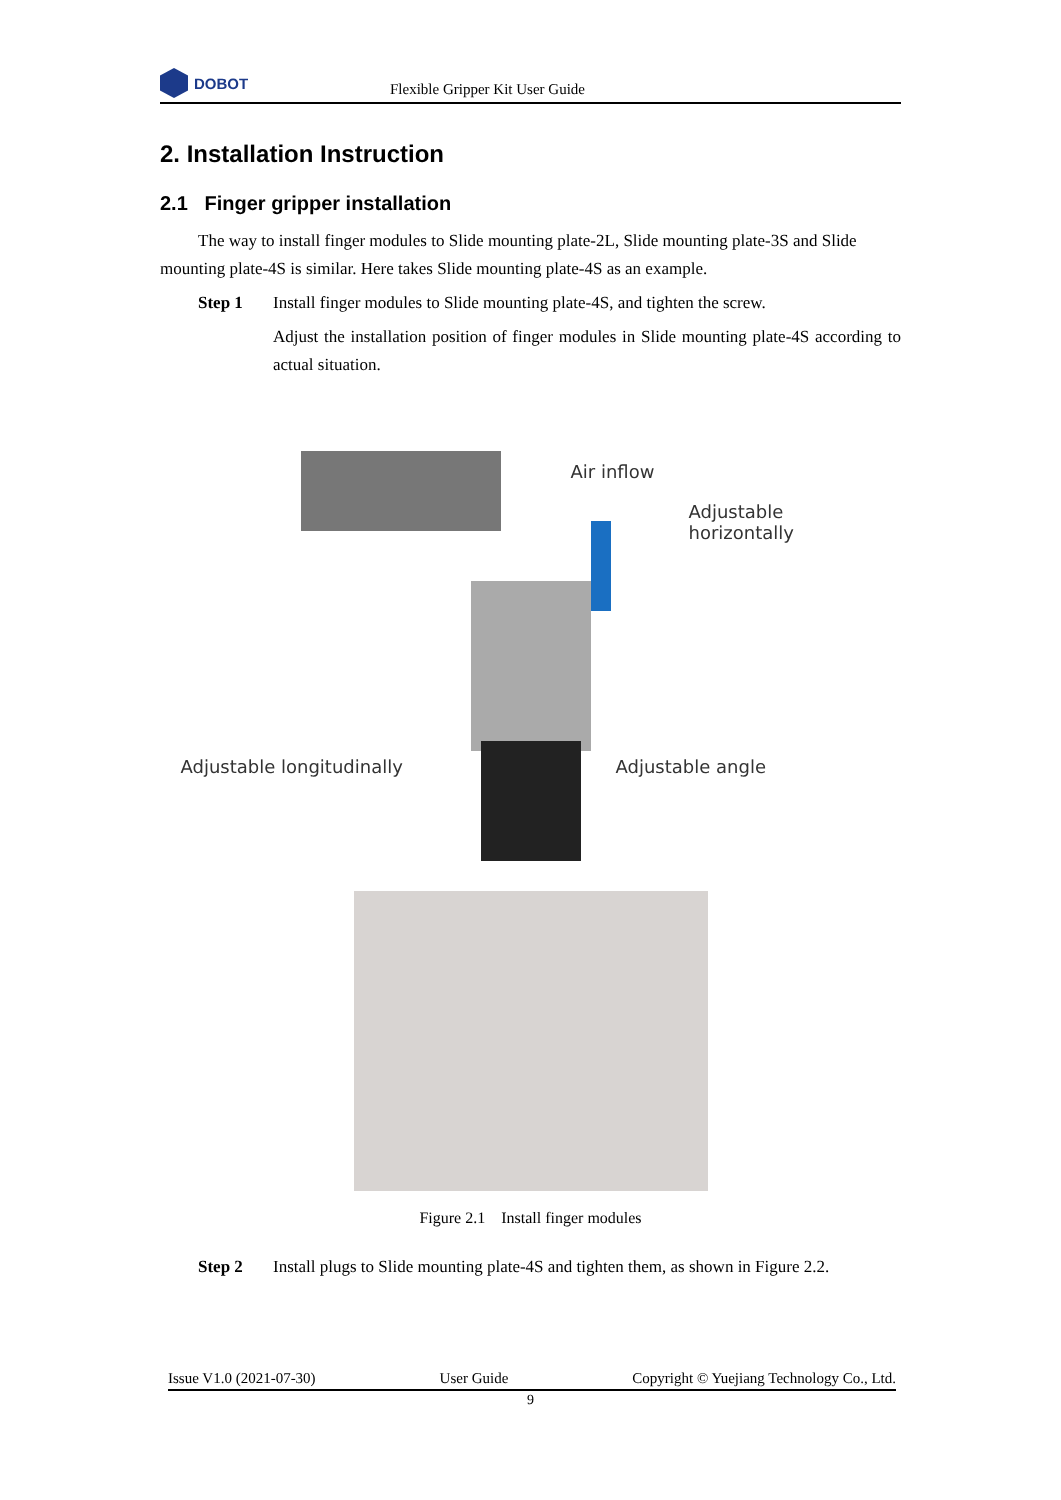DOBOT
Flexible Gripper Kit User Guide
2. Installation Instruction
2.1 Finger gripper installation
The way to install finger modules to Slide mounting plate-2L, Slide mounting plate-3S and Slide mounting plate-4S is similar. Here takes Slide mounting plate-4S as an example.
Step 1 Install finger modules to Slide mounting plate-4S, and tighten the screw.
Adjust the installation position of finger modules in Slide mounting plate-4S according to actual situation.
Air inflow
Adjustable horizontally
Adjustable longitudinally Adjustable angle
Figure 2.1 Install finger modules
Step 2 Install plugs to Slide mounting plate-4S and tighten them, as shown in Figure 2.2.
Issue V1.0 (2021-07-30) User Guide Copyright © Yuejiang Technology Co., Ltd.
9